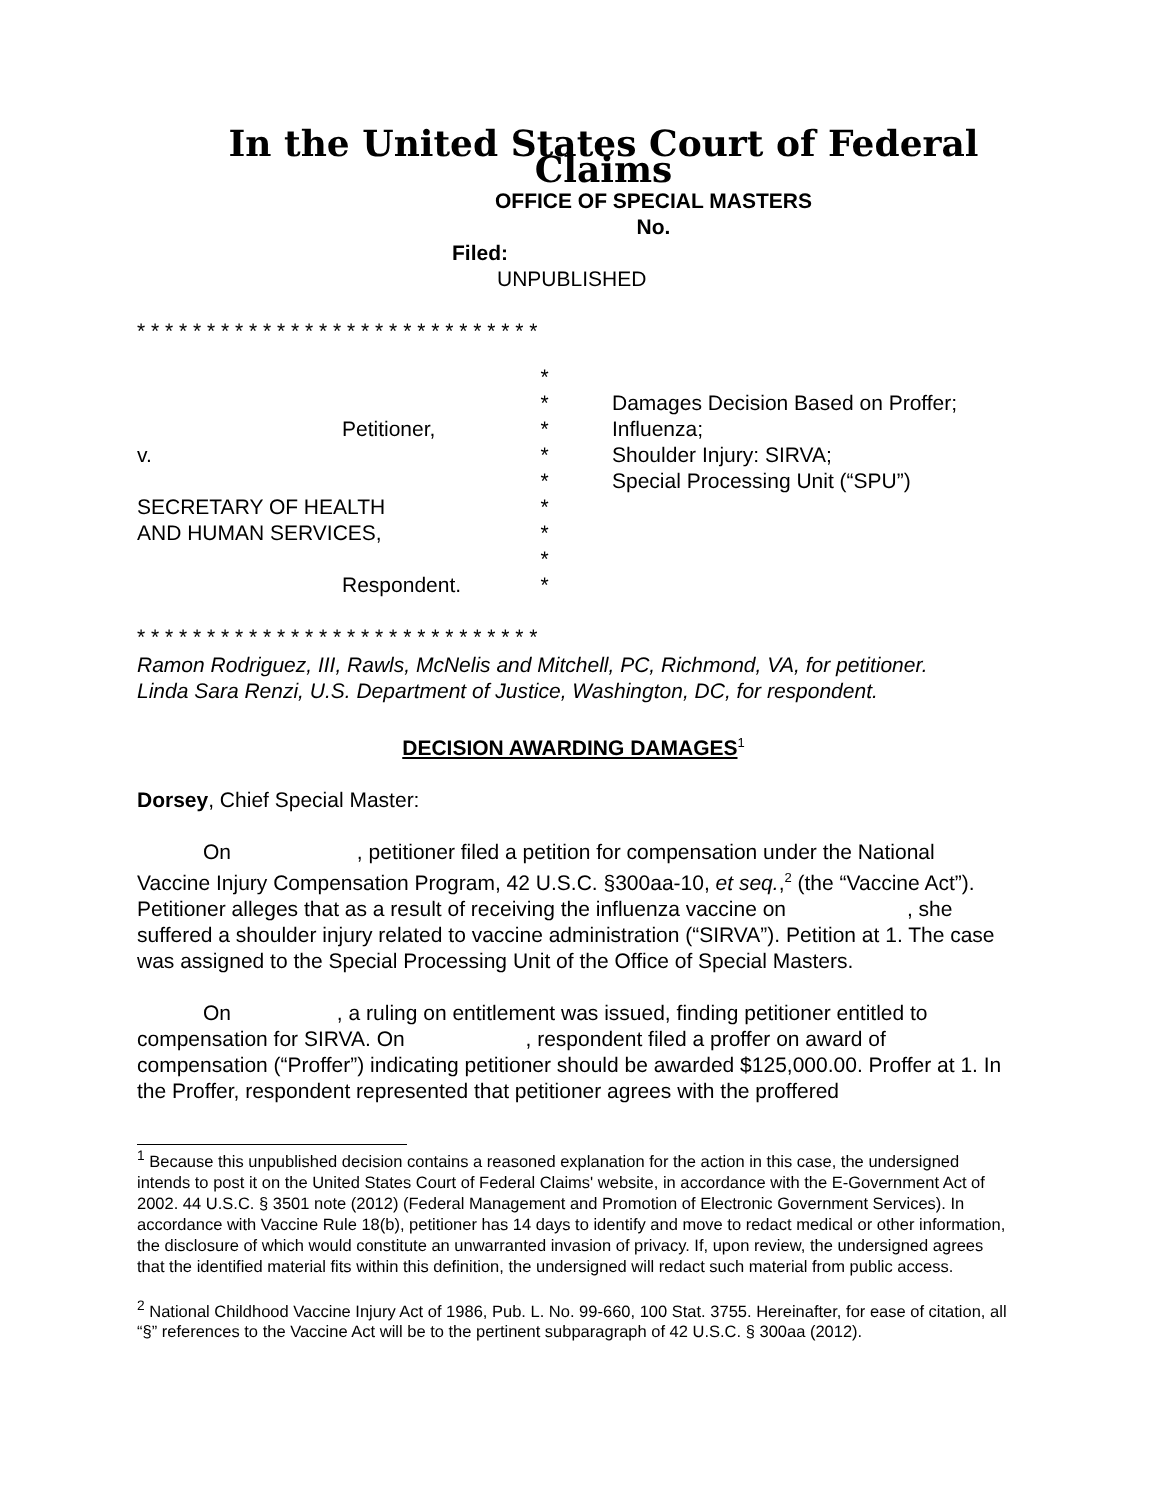In the United States Court of Federal Claims
OFFICE OF SPECIAL MASTERS
No.
Filed:
UNPUBLISHED
* * * * * * * * * * * * * * * * * * * * * * * * * * * * *
Petitioner,
v.
SECRETARY OF HEALTH
AND HUMAN SERVICES,
Respondent.
*
*
*
*
*
*
*
*
*
Damages Decision Based on Proffer;
Influenza;
Shoulder Injury: SIRVA;
Special Processing Unit (“SPU”)
* * * * * * * * * * * * * * * * * * * * * * * * * * * * *
Ramon Rodriguez, III, Rawls, McNelis and Mitchell, PC, Richmond, VA, for petitioner.
Linda Sara Renzi, U.S. Department of Justice, Washington, DC, for respondent.
DECISION AWARDING DAMAGES<sup>1</sup>
Dorsey, Chief Special Master:
On , petitioner filed a petition for compensation under the National Vaccine Injury Compensation Program, 42 U.S.C. §300aa-10, et seq.,<sup>2</sup> (the “Vaccine Act”). Petitioner alleges that as a result of receiving the influenza vaccine on , she suffered a shoulder injury related to vaccine administration (“SIRVA”). Petition at 1. The case was assigned to the Special Processing Unit of the Office of Special Masters.
On , a ruling on entitlement was issued, finding petitioner entitled to compensation for SIRVA. On , respondent filed a proffer on award of compensation (“Proffer”) indicating petitioner should be awarded $125,000.00. Proffer at 1. In the Proffer, respondent represented that petitioner agrees with the proffered
<sup>1</sup> Because this unpublished decision contains a reasoned explanation for the action in this case, the undersigned intends to post it on the United States Court of Federal Claims' website, in accordance with the E-Government Act of 2002. 44 U.S.C. § 3501 note (2012) (Federal Management and Promotion of Electronic Government Services). In accordance with Vaccine Rule 18(b), petitioner has 14 days to identify and move to redact medical or other information, the disclosure of which would constitute an unwarranted invasion of privacy. If, upon review, the undersigned agrees that the identified material fits within this definition, the undersigned will redact such material from public access.
<sup>2</sup> National Childhood Vaccine Injury Act of 1986, Pub. L. No. 99-660, 100 Stat. 3755. Hereinafter, for ease of citation, all “§” references to the Vaccine Act will be to the pertinent subparagraph of 42 U.S.C. § 300aa (2012).